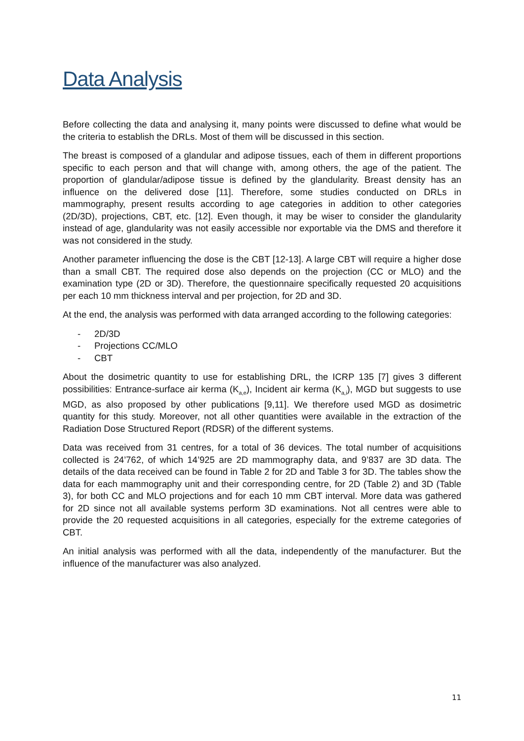Data Analysis
Before collecting the data and analysing it, many points were discussed to define what would be the criteria to establish the DRLs. Most of them will be discussed in this section.
The breast is composed of a glandular and adipose tissues, each of them in different proportions specific to each person and that will change with, among others, the age of the patient. The proportion of glandular/adipose tissue is defined by the glandularity. Breast density has an influence on the delivered dose [11]. Therefore, some studies conducted on DRLs in mammography, present results according to age categories in addition to other categories (2D/3D), projections, CBT, etc. [12]. Even though, it may be wiser to consider the glandularity instead of age, glandularity was not easily accessible nor exportable via the DMS and therefore it was not considered in the study.
Another parameter influencing the dose is the CBT [12-13]. A large CBT will require a higher dose than a small CBT. The required dose also depends on the projection (CC or MLO) and the examination type (2D or 3D). Therefore, the questionnaire specifically requested 20 acquisitions per each 10 mm thickness interval and per projection, for 2D and 3D.
At the end, the analysis was performed with data arranged according to the following categories:
- 2D/3D
- Projections CC/MLO
- CBT
About the dosimetric quantity to use for establishing DRL, the ICRP 135 [7] gives 3 different possibilities: Entrance-surface air kerma (K<sub>a,e</sub>), Incident air kerma (K<sub>a,i</sub>), MGD but suggests to use MGD, as also proposed by other publications [9,11]. We therefore used MGD as dosimetric quantity for this study. Moreover, not all other quantities were available in the extraction of the Radiation Dose Structured Report (RDSR) of the different systems.
Data was received from 31 centres, for a total of 36 devices. The total number of acquisitions collected is 24’762, of which 14’925 are 2D mammography data, and 9’837 are 3D data. The details of the data received can be found in Table 2 for 2D and Table 3 for 3D. The tables show the data for each mammography unit and their corresponding centre, for 2D (Table 2) and 3D (Table 3), for both CC and MLO projections and for each 10 mm CBT interval. More data was gathered for 2D since not all available systems perform 3D examinations. Not all centres were able to provide the 20 requested acquisitions in all categories, especially for the extreme categories of CBT.
An initial analysis was performed with all the data, independently of the manufacturer. But the influence of the manufacturer was also analyzed.
11